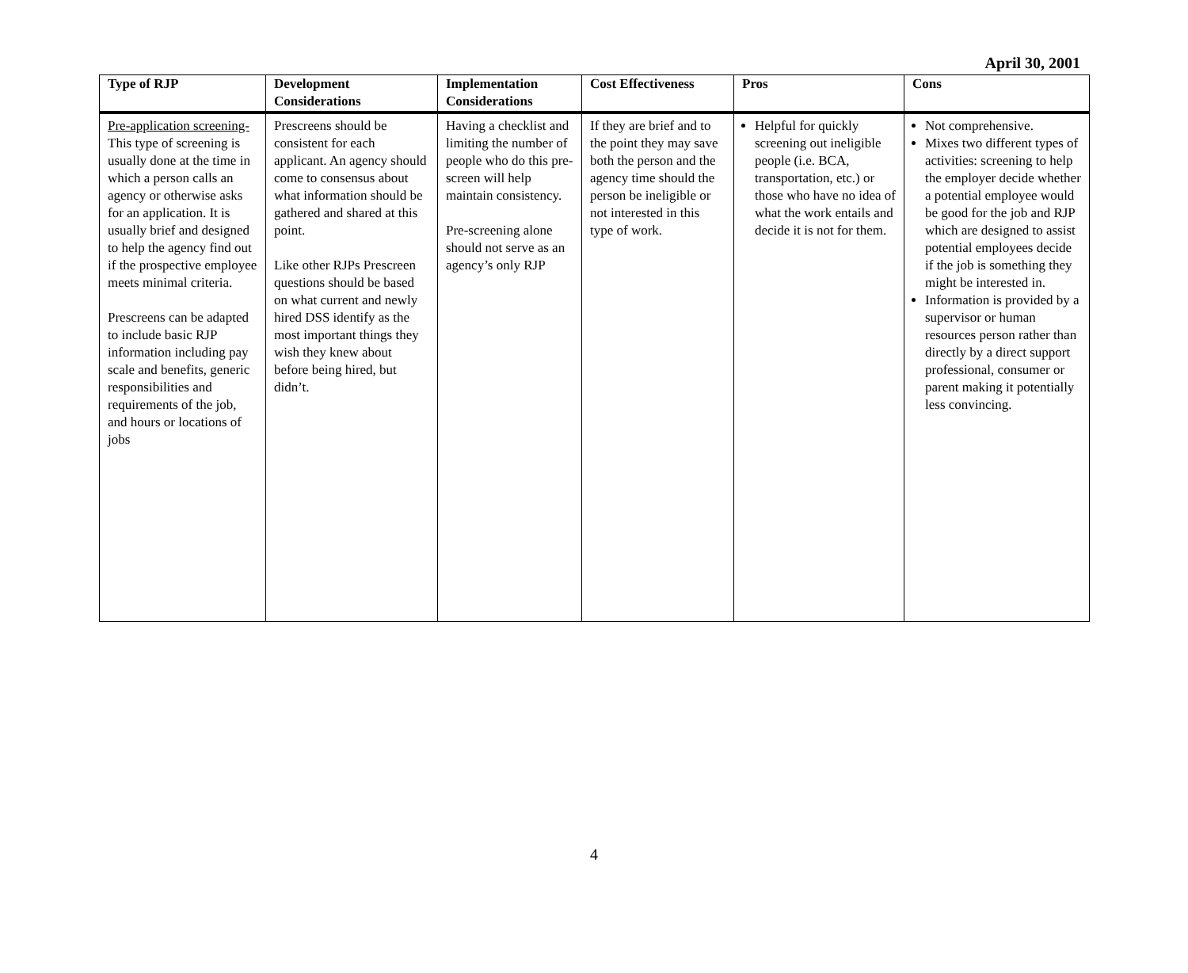April 30, 2001
| Type of RJP | Development Considerations | Implementation Considerations | Cost Effectiveness | Pros | Cons |
| --- | --- | --- | --- | --- | --- |
| Pre-application screening- This type of screening is usually done at the time in which a person calls an agency or otherwise asks for an application. It is usually brief and designed to help the agency find out if the prospective employee meets minimal criteria. Prescreens can be adapted to include basic RJP information including pay scale and benefits, generic responsibilities and requirements of the job, and hours or locations of jobs | Prescreens should be consistent for each applicant. An agency should come to consensus about what information should be gathered and shared at this point. Like other RJPs Prescreen questions should be based on what current and newly hired DSS identify as the most important things they wish they knew about before being hired, but didn’t. | Having a checklist and limiting the number of people who do this pre-screen will help maintain consistency. Pre-screening alone should not serve as an agency’s only RJP | If they are brief and to the point they may save both the person and the agency time should the person be ineligible or not interested in this type of work. | Helpful for quickly screening out ineligible people (i.e. BCA, transportation, etc.) or those who have no idea of what the work entails and decide it is not for them. | Not comprehensive. Mixes two different types of activities: screening to help the employer decide whether a potential employee would be good for the job and RJP which are designed to assist potential employees decide if the job is something they might be interested in. Information is provided by a supervisor or human resources person rather than directly by a direct support professional, consumer or parent making it potentially less convincing. |
4